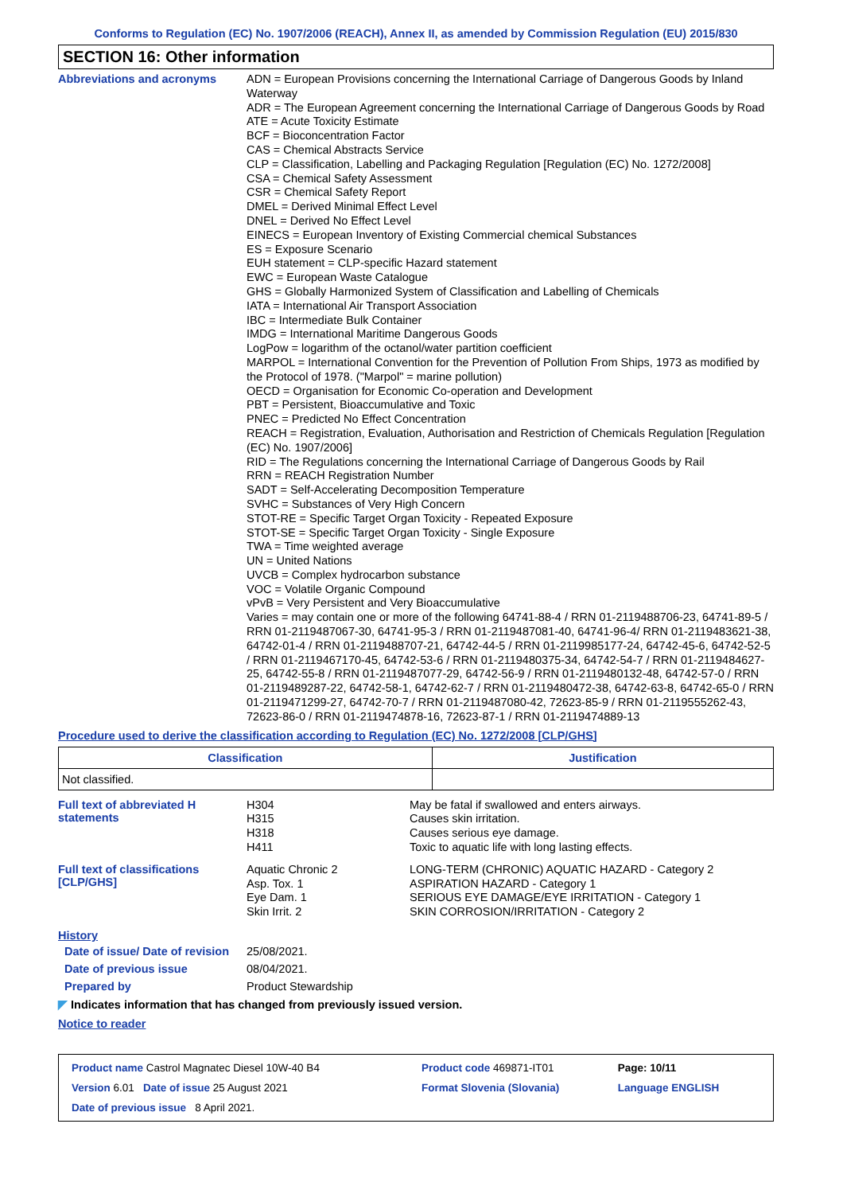Conforms to Regulation (EC) No. 1907/2006 (REACH), Annex II, as amended by Commission Regulation (EU) 2015/830
SECTION 16: Other information
Abbreviations and acronyms
ADN = European Provisions concerning the International Carriage of Dangerous Goods by Inland Waterway
ADR = The European Agreement concerning the International Carriage of Dangerous Goods by Road
ATE = Acute Toxicity Estimate
BCF = Bioconcentration Factor
CAS = Chemical Abstracts Service
CLP = Classification, Labelling and Packaging Regulation [Regulation (EC) No. 1272/2008]
CSA = Chemical Safety Assessment
CSR = Chemical Safety Report
DMEL = Derived Minimal Effect Level
DNEL = Derived No Effect Level
EINECS = European Inventory of Existing Commercial chemical Substances
ES = Exposure Scenario
EUH statement = CLP-specific Hazard statement
EWC = European Waste Catalogue
GHS = Globally Harmonized System of Classification and Labelling of Chemicals
IATA = International Air Transport Association
IBC = Intermediate Bulk Container
IMDG = International Maritime Dangerous Goods
LogPow = logarithm of the octanol/water partition coefficient
MARPOL = International Convention for the Prevention of Pollution From Ships, 1973 as modified by the Protocol of 1978. ("Marpol" = marine pollution)
OECD = Organisation for Economic Co-operation and Development
PBT = Persistent, Bioaccumulative and Toxic
PNEC = Predicted No Effect Concentration
REACH = Registration, Evaluation, Authorisation and Restriction of Chemicals Regulation [Regulation (EC) No. 1907/2006]
RID = The Regulations concerning the International Carriage of Dangerous Goods by Rail
RRN = REACH Registration Number
SADT = Self-Accelerating Decomposition Temperature
SVHC = Substances of Very High Concern
STOT-RE = Specific Target Organ Toxicity - Repeated Exposure
STOT-SE = Specific Target Organ Toxicity - Single Exposure
TWA = Time weighted average
UN = United Nations
UVCB = Complex hydrocarbon substance
VOC = Volatile Organic Compound
vPvB = Very Persistent and Very Bioaccumulative
Varies = may contain one or more of the following 64741-88-4 / RRN 01-2119488706-23, 64741-89-5 / RRN 01-2119487067-30, 64741-95-3 / RRN 01-2119487081-40, 64741-96-4/ RRN 01-2119483621-38, 64742-01-4 / RRN 01-2119488707-21, 64742-44-5 / RRN 01-2119985177-24, 64742-45-6, 64742-52-5 / RRN 01-2119467170-45, 64742-53-6 / RRN 01-2119480375-34, 64742-54-7 / RRN 01-2119484627-25, 64742-55-8 / RRN 01-2119487077-29, 64742-56-9 / RRN 01-2119480132-48, 64742-57-0 / RRN 01-2119489287-22, 64742-58-1, 64742-62-7 / RRN 01-2119480472-38, 64742-63-8, 64742-65-0 / RRN 01-2119471299-27, 64742-70-7 / RRN 01-2119487080-42, 72623-85-9 / RRN 01-2119555262-43, 72623-86-0 / RRN 01-2119474878-16, 72623-87-1 / RRN 01-2119474889-13
Procedure used to derive the classification according to Regulation (EC) No. 1272/2008 [CLP/GHS]
| Classification | Justification |
| --- | --- |
| Not classified. | |
Full text of abbreviated H statements
H304
H315
H318
H411
May be fatal if swallowed and enters airways.
Causes skin irritation.
Causes serious eye damage.
Toxic to aquatic life with long lasting effects.
Full text of classifications [CLP/GHS]
Aquatic Chronic 2
Asp. Tox. 1
Eye Dam. 1
Skin Irrit. 2
LONG-TERM (CHRONIC) AQUATIC HAZARD - Category 2
ASPIRATION HAZARD - Category 1
SERIOUS EYE DAMAGE/EYE IRRITATION - Category 1
SKIN CORROSION/IRRITATION - Category 2
History
Date of issue/ Date of revision
25/08/2021.
Date of previous issue
08/04/2021.
Prepared by
Product Stewardship
◤ Indicates information that has changed from previously issued version.
Notice to reader
| Product name Castrol Magnatec Diesel 10W-40 B4 | Product code 469871-IT01 | Page: 10/11 |
| Version 6.01 Date of issue 25 August 2021 | Format Slovenia (Slovania) | Language ENGLISH |
| Date of previous issue 8 April 2021. | | |